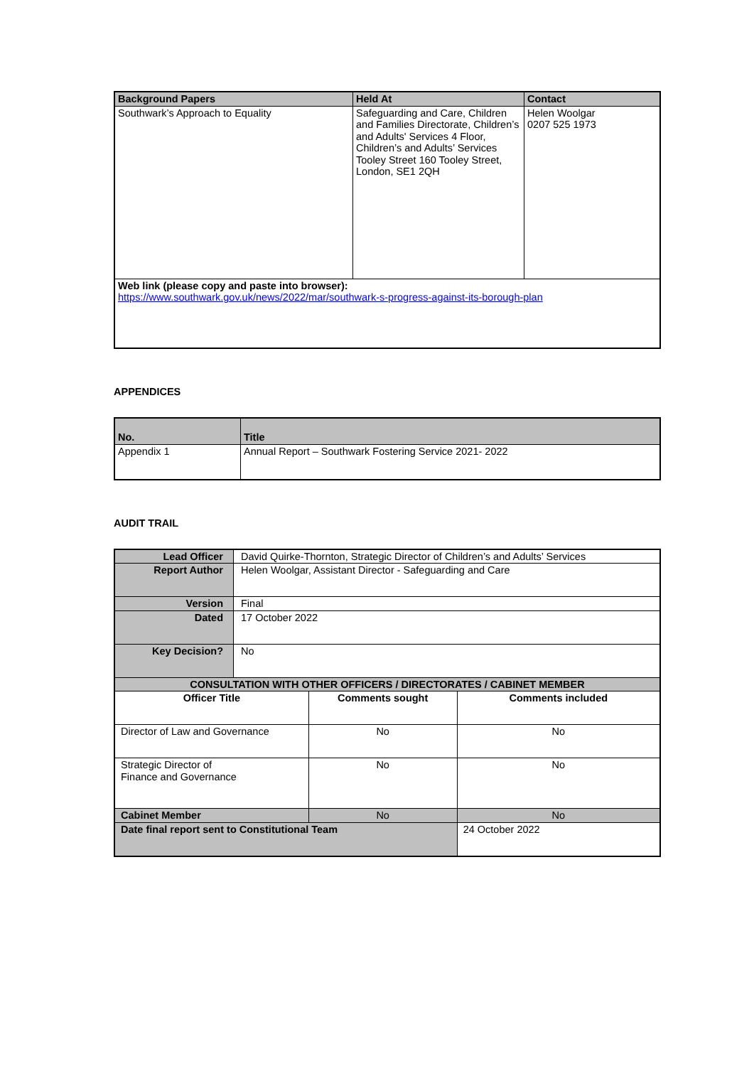| Background Papers | Held At | Contact |
| --- | --- | --- |
| Southwark’s Approach to Equality | Safeguarding and Care, Children and Families Directorate, Children’s and Adults' Services 4 Floor, Children’s and Adults’ Services Tooley Street 160 Tooley Street, London, SE1 2QH | Helen Woolgar 0207 525 1973 |
| Web link (please copy and paste into browser): https://www.southwark.gov.uk/news/2022/mar/southwark-s-progress-against-its-borough-plan | | |
APPENDICES
| No. | Title |
| --- | --- |
| Appendix 1 | Annual Report – Southwark Fostering Service 2021- 2022 |
AUDIT TRAIL
| Lead Officer | David Quirke-Thornton, Strategic Director of Children’s and Adults’ Services | | |
| Report Author | Helen Woolgar, Assistant Director - Safeguarding and Care | | |
| Version | Final | | |
| Dated | 17 October 2022 | | |
| Key Decision? | No | | |
| CONSULTATION WITH OTHER OFFICERS / DIRECTORATES / CABINET MEMBER | | | |
| Officer Title | | Comments sought | Comments included |
| Director of Law and Governance | | No | No |
| Strategic Director of Finance and Governance | | No | No |
| Cabinet Member | | No | No |
| Date final report sent to Constitutional Team | | | 24 October 2022 |